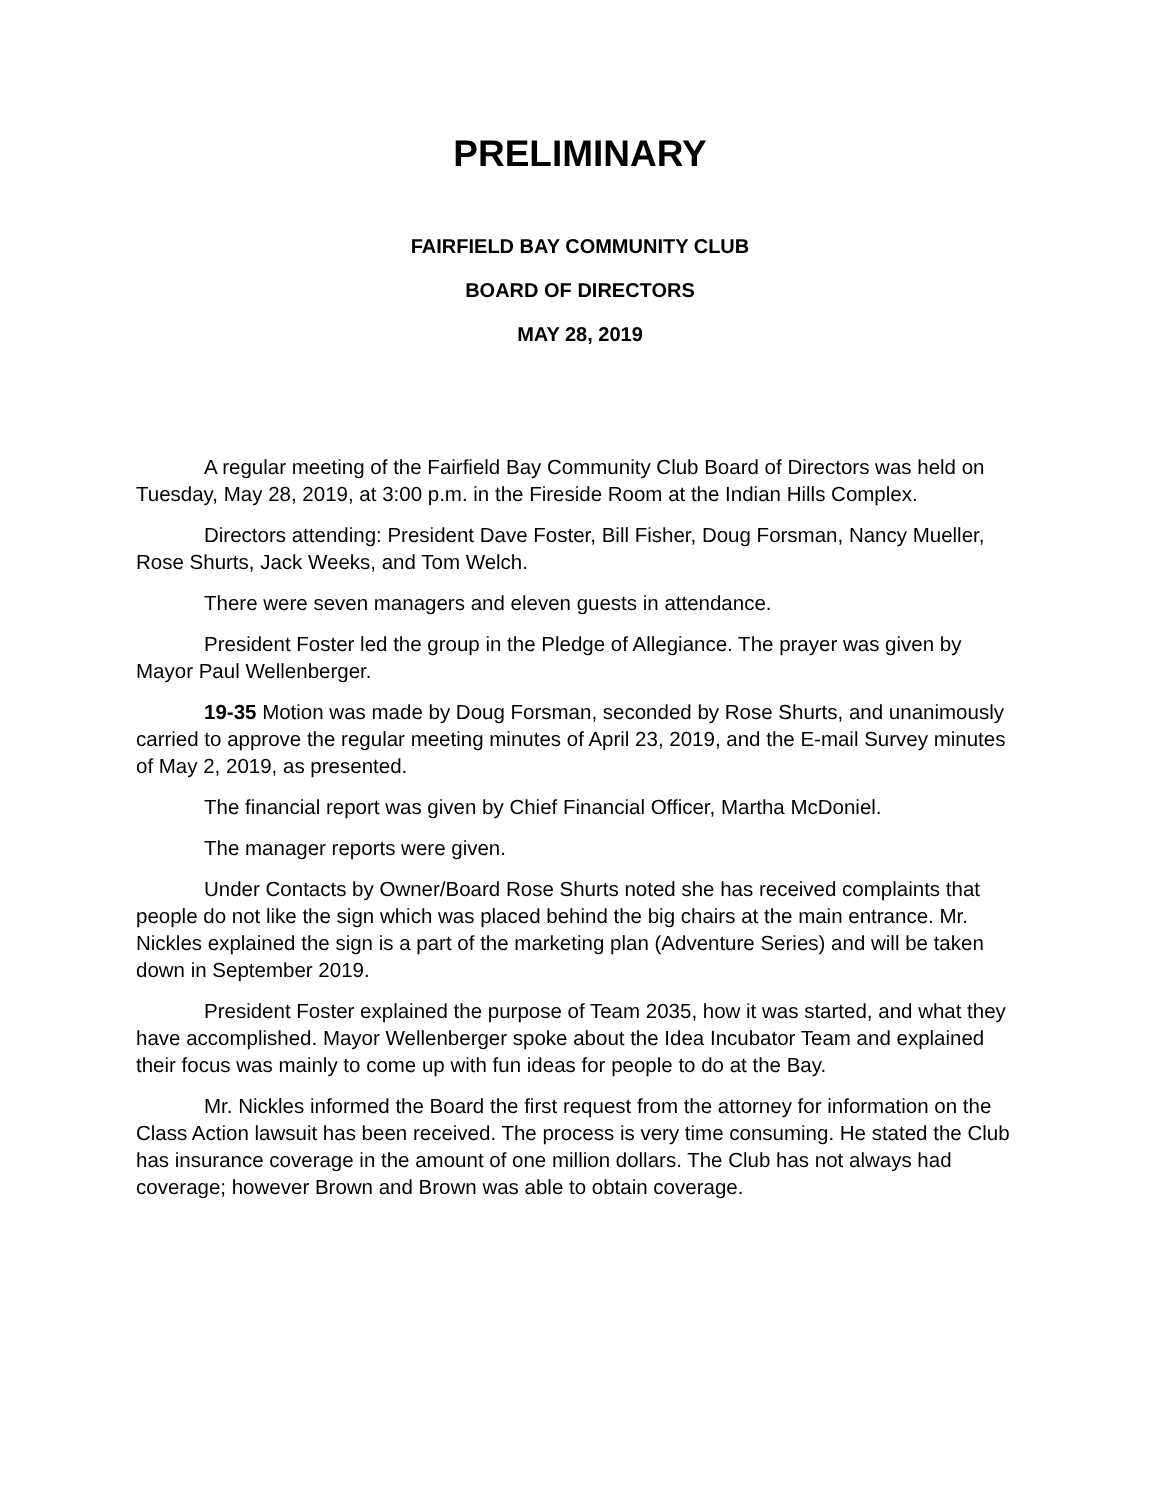PRELIMINARY
FAIRFIELD BAY COMMUNITY CLUB
BOARD OF DIRECTORS
MAY 28, 2019
A regular meeting of the Fairfield Bay Community Club Board of Directors was held on Tuesday, May 28, 2019, at 3:00 p.m. in the Fireside Room at the Indian Hills Complex.
Directors attending: President Dave Foster, Bill Fisher, Doug Forsman, Nancy Mueller, Rose Shurts, Jack Weeks, and Tom Welch.
There were seven managers and eleven guests in attendance.
President Foster led the group in the Pledge of Allegiance. The prayer was given by Mayor Paul Wellenberger.
19-35 Motion was made by Doug Forsman, seconded by Rose Shurts, and unanimously carried to approve the regular meeting minutes of April 23, 2019, and the E-mail Survey minutes of May 2, 2019, as presented.
The financial report was given by Chief Financial Officer, Martha McDoniel.
The manager reports were given.
Under Contacts by Owner/Board Rose Shurts noted she has received complaints that people do not like the sign which was placed behind the big chairs at the main entrance. Mr. Nickles explained the sign is a part of the marketing plan (Adventure Series) and will be taken down in September 2019.
President Foster explained the purpose of Team 2035, how it was started, and what they have accomplished. Mayor Wellenberger spoke about the Idea Incubator Team and explained their focus was mainly to come up with fun ideas for people to do at the Bay.
Mr. Nickles informed the Board the first request from the attorney for information on the Class Action lawsuit has been received. The process is very time consuming. He stated the Club has insurance coverage in the amount of one million dollars. The Club has not always had coverage; however Brown and Brown was able to obtain coverage.